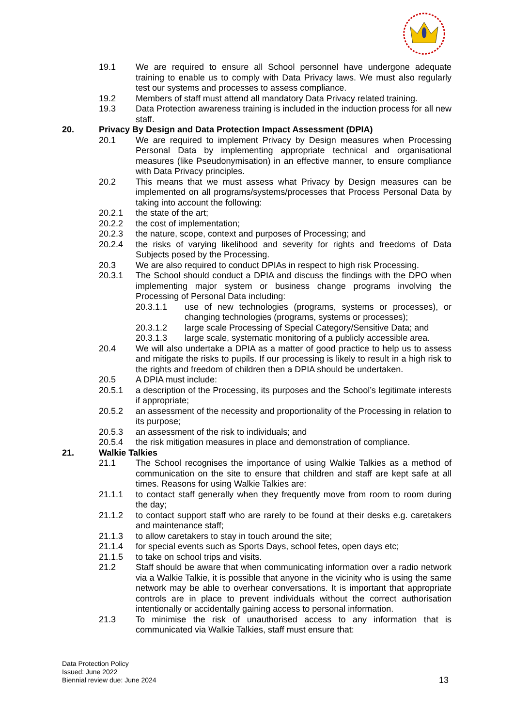19.1 We are required to ensure all School personnel have undergone adequate training to enable us to comply with Data Privacy laws. We must also regularly test our systems and processes to assess compliance.
19.2 Members of staff must attend all mandatory Data Privacy related training.
19.3 Data Protection awareness training is included in the induction process for all new staff.
20. Privacy By Design and Data Protection Impact Assessment (DPIA)
20.1 We are required to implement Privacy by Design measures when Processing Personal Data by implementing appropriate technical and organisational measures (like Pseudonymisation) in an effective manner, to ensure compliance with Data Privacy principles.
20.2 This means that we must assess what Privacy by Design measures can be implemented on all programs/systems/processes that Process Personal Data by taking into account the following:
20.2.1 the state of the art;
20.2.2 the cost of implementation;
20.2.3 the nature, scope, context and purposes of Processing; and
20.2.4 the risks of varying likelihood and severity for rights and freedoms of Data Subjects posed by the Processing.
20.3 We are also required to conduct DPIAs in respect to high risk Processing.
20.3.1 The School should conduct a DPIA and discuss the findings with the DPO when implementing major system or business change programs involving the Processing of Personal Data including:
20.3.1.1 use of new technologies (programs, systems or processes), or changing technologies (programs, systems or processes);
20.3.1.2 large scale Processing of Special Category/Sensitive Data; and
20.3.1.3 large scale, systematic monitoring of a publicly accessible area.
20.4 We will also undertake a DPIA as a matter of good practice to help us to assess and mitigate the risks to pupils. If our processing is likely to result in a high risk to the rights and freedom of children then a DPIA should be undertaken.
20.5 A DPIA must include:
20.5.1 a description of the Processing, its purposes and the School’s legitimate interests if appropriate;
20.5.2 an assessment of the necessity and proportionality of the Processing in relation to its purpose;
20.5.3 an assessment of the risk to individuals; and
20.5.4 the risk mitigation measures in place and demonstration of compliance.
21. Walkie Talkies
21.1 The School recognises the importance of using Walkie Talkies as a method of communication on the site to ensure that children and staff are kept safe at all times. Reasons for using Walkie Talkies are:
21.1.1 to contact staff generally when they frequently move from room to room during the day;
21.1.2 to contact support staff who are rarely to be found at their desks e.g. caretakers and maintenance staff;
21.1.3 to allow caretakers to stay in touch around the site;
21.1.4 for special events such as Sports Days, school fetes, open days etc;
21.1.5 to take on school trips and visits.
21.2 Staff should be aware that when communicating information over a radio network via a Walkie Talkie, it is possible that anyone in the vicinity who is using the same network may be able to overhear conversations. It is important that appropriate controls are in place to prevent individuals without the correct authorisation intentionally or accidentally gaining access to personal information.
21.3 To minimise the risk of unauthorised access to any information that is communicated via Walkie Talkies, staff must ensure that:
Data Protection Policy
Issued: June 2022
Biennial review due: June 2024
13